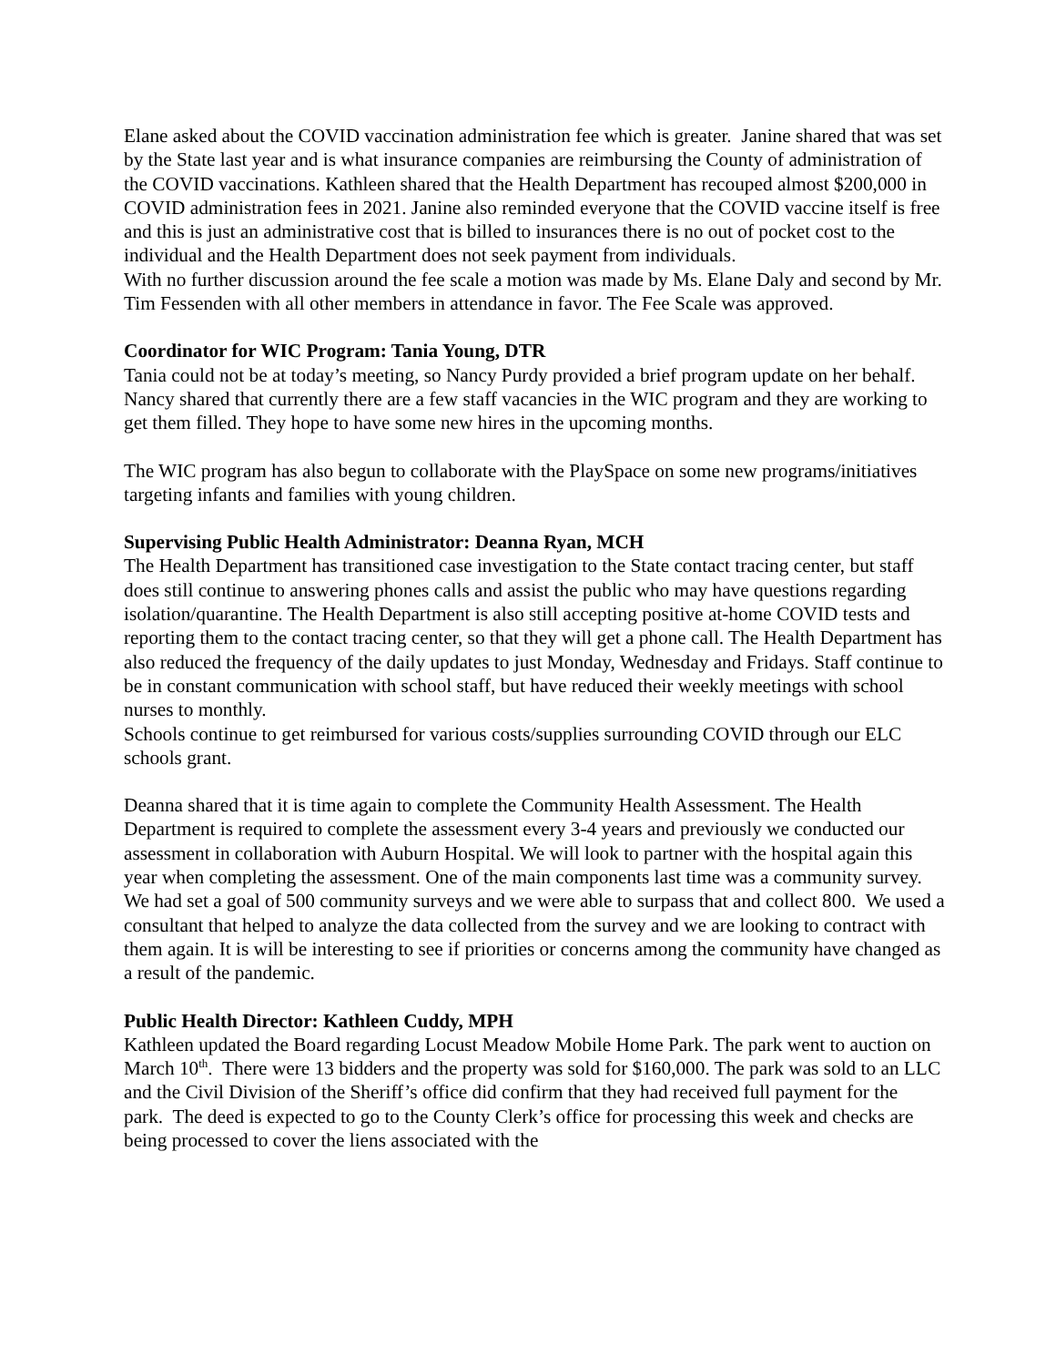Elane asked about the COVID vaccination administration fee which is greater. Janine shared that was set by the State last year and is what insurance companies are reimbursing the County of administration of the COVID vaccinations. Kathleen shared that the Health Department has recouped almost $200,000 in COVID administration fees in 2021. Janine also reminded everyone that the COVID vaccine itself is free and this is just an administrative cost that is billed to insurances there is no out of pocket cost to the individual and the Health Department does not seek payment from individuals.
With no further discussion around the fee scale a motion was made by Ms. Elane Daly and second by Mr. Tim Fessenden with all other members in attendance in favor. The Fee Scale was approved.
Coordinator for WIC Program: Tania Young, DTR
Tania could not be at today’s meeting, so Nancy Purdy provided a brief program update on her behalf.
Nancy shared that currently there are a few staff vacancies in the WIC program and they are working to get them filled. They hope to have some new hires in the upcoming months.
The WIC program has also begun to collaborate with the PlaySpace on some new programs/initiatives targeting infants and families with young children.
Supervising Public Health Administrator: Deanna Ryan, MCH
The Health Department has transitioned case investigation to the State contact tracing center, but staff does still continue to answering phones calls and assist the public who may have questions regarding isolation/quarantine. The Health Department is also still accepting positive at-home COVID tests and reporting them to the contact tracing center, so that they will get a phone call. The Health Department has also reduced the frequency of the daily updates to just Monday, Wednesday and Fridays. Staff continue to be in constant communication with school staff, but have reduced their weekly meetings with school nurses to monthly.
Schools continue to get reimbursed for various costs/supplies surrounding COVID through our ELC schools grant.
Deanna shared that it is time again to complete the Community Health Assessment. The Health Department is required to complete the assessment every 3-4 years and previously we conducted our assessment in collaboration with Auburn Hospital. We will look to partner with the hospital again this year when completing the assessment. One of the main components last time was a community survey. We had set a goal of 500 community surveys and we were able to surpass that and collect 800. We used a consultant that helped to analyze the data collected from the survey and we are looking to contract with them again. It is will be interesting to see if priorities or concerns among the community have changed as a result of the pandemic.
Public Health Director: Kathleen Cuddy, MPH
Kathleen updated the Board regarding Locust Meadow Mobile Home Park. The park went to auction on March 10<sup>th</sup>. There were 13 bidders and the property was sold for $160,000. The park was sold to an LLC and the Civil Division of the Sheriff’s office did confirm that they had received full payment for the park. The deed is expected to go to the County Clerk’s office for processing this week and checks are being processed to cover the liens associated with the